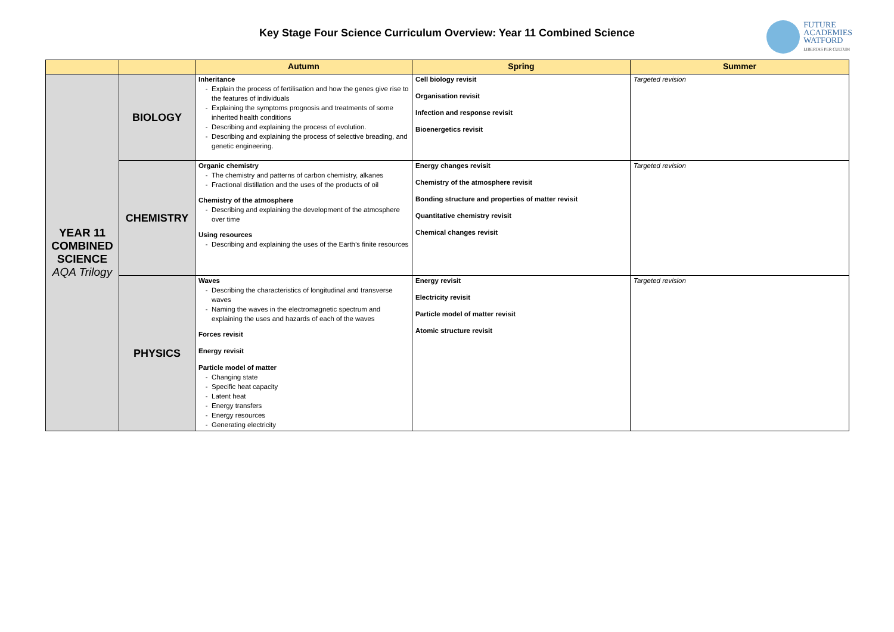Key Stage Four Science Curriculum Overview: Year 11 Combined Science
FUTURE
ACADEMIES
WATFORD
LIBERTAS PER CULTUM
| | | Autumn | Spring | Summer |
| --- | --- | --- | --- | --- |
| YEAR 11 COMBINED SCIENCE AQA Trilogy | BIOLOGY | Inheritance Explain the process of fertilisation and how the genes give rise to the features of individuals Explaining the symptoms prognosis and treatments of some inherited health conditions Describing and explaining the process of evolution. Describing and explaining the process of selective breading, and genetic engineering. | Cell biology revisit Organisation revisit Infection and response revisit Bioenergetics revisit | Targeted revision |
| | CHEMISTRY | Organic chemistry The chemistry and patterns of carbon chemistry, alkanes Fractional distillation and the uses of the products of oil Chemistry of the atmosphere Describing and explaining the development of the atmosphere over time Using resources Describing and explaining the uses of the Earth’s finite resources | Energy changes revisit Chemistry of the atmosphere revisit Bonding structure and properties of matter revisit Quantitative chemistry revisit Chemical changes revisit | Targeted revision |
| | PHYSICS | Waves Describing the characteristics of longitudinal and transverse waves Naming the waves in the electromagnetic spectrum and explaining the uses and hazards of each of the waves Forces revisit Energy revisit Particle model of matter Changing state Specific heat capacity Latent heat Energy transfers Energy resources Generating electricity | Energy revisit Electricity revisit Particle model of matter revisit Atomic structure revisit | Targeted revision |